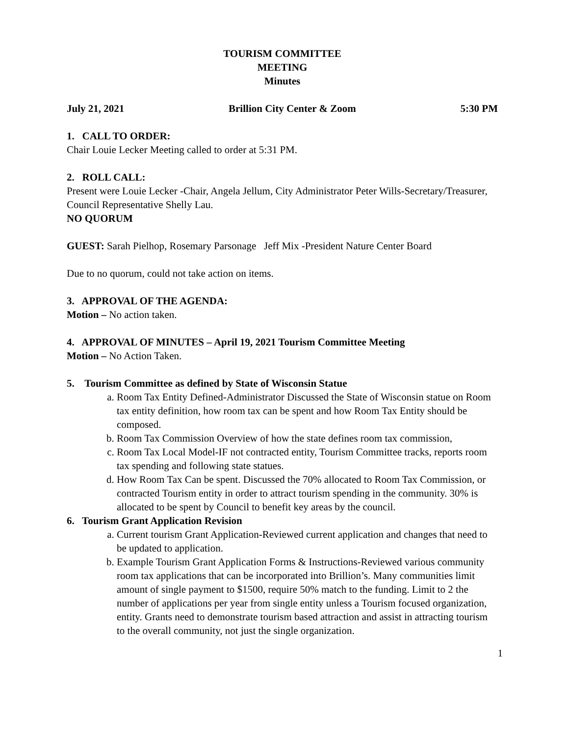TOURISM COMMITTEE
MEETING
Minutes
July 21, 2021 Brillion City Center & Zoom 5:30 PM
1. CALL TO ORDER:
Chair Louie Lecker Meeting called to order at 5:31 PM.
2. ROLL CALL:
Present were Louie Lecker -Chair, Angela Jellum, City Administrator Peter Wills-Secretary/Treasurer, Council Representative Shelly Lau.
NO QUORUM
GUEST: Sarah Pielhop, Rosemary Parsonage Jeff Mix -President Nature Center Board
Due to no quorum, could not take action on items.
3. APPROVAL OF THE AGENDA:
Motion – No action taken.
4. APPROVAL OF MINUTES – April 19, 2021 Tourism Committee Meeting
Motion – No Action Taken.
5. Tourism Committee as defined by State of Wisconsin Statue
a. Room Tax Entity Defined-Administrator Discussed the State of Wisconsin statue on Room tax entity definition, how room tax can be spent and how Room Tax Entity should be composed.
b. Room Tax Commission Overview of how the state defines room tax commission,
c. Room Tax Local Model-IF not contracted entity, Tourism Committee tracks, reports room tax spending and following state statues.
d. How Room Tax Can be spent. Discussed the 70% allocated to Room Tax Commission, or contracted Tourism entity in order to attract tourism spending in the community. 30% is allocated to be spent by Council to benefit key areas by the council.
6. Tourism Grant Application Revision
a. Current tourism Grant Application-Reviewed current application and changes that need to be updated to application.
b. Example Tourism Grant Application Forms & Instructions-Reviewed various community room tax applications that can be incorporated into Brillion’s. Many communities limit amount of single payment to $1500, require 50% match to the funding. Limit to 2 the number of applications per year from single entity unless a Tourism focused organization, entity. Grants need to demonstrate tourism based attraction and assist in attracting tourism to the overall community, not just the single organization.
1